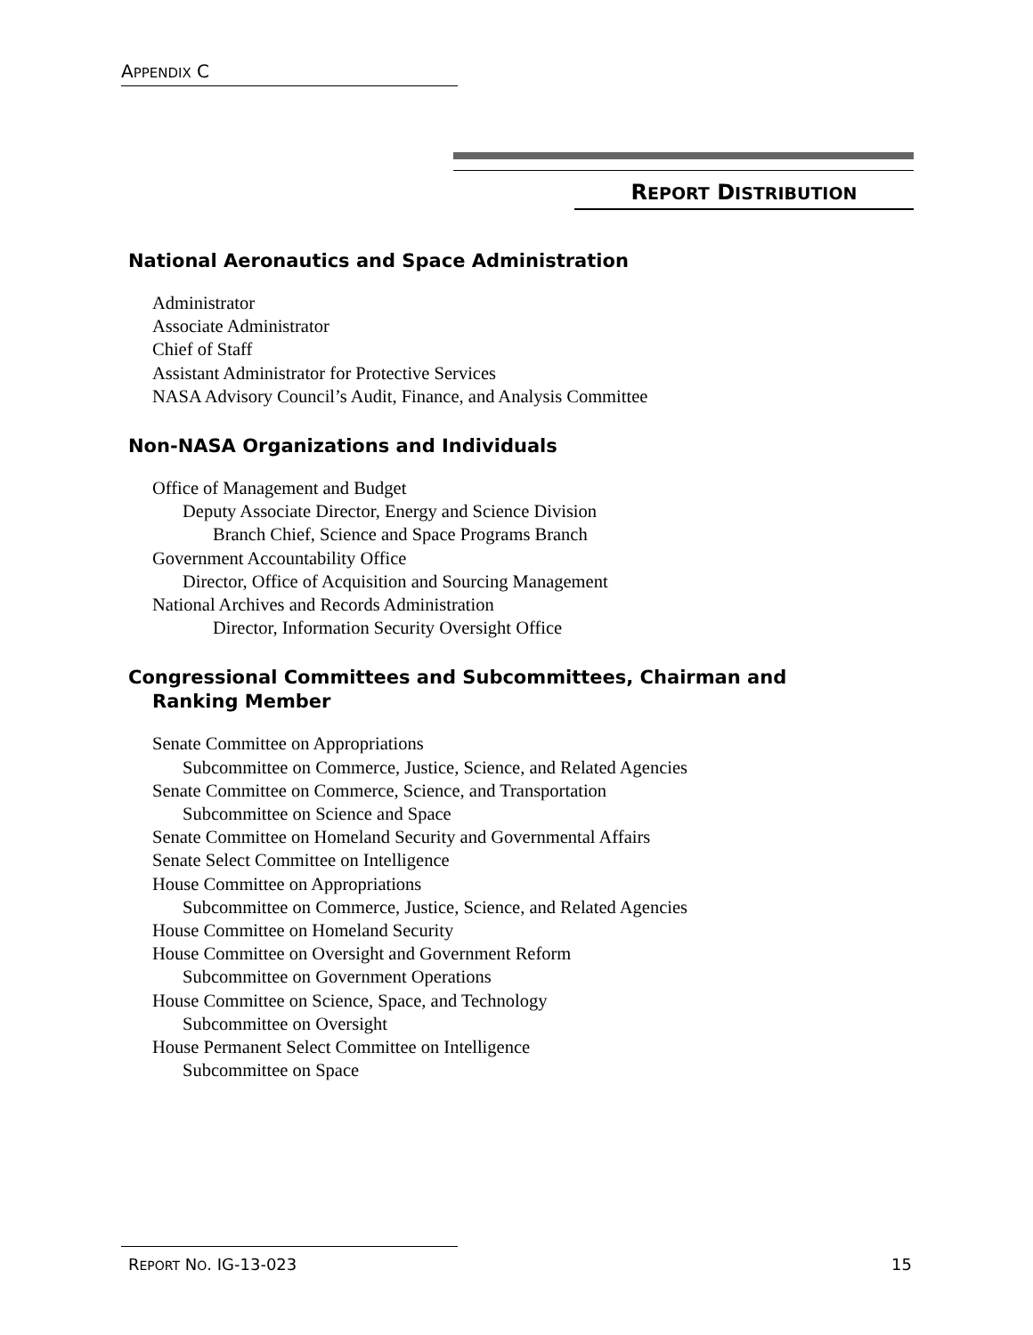APPENDIX C
REPORT DISTRIBUTION
National Aeronautics and Space Administration
Administrator
Associate Administrator
Chief of Staff
Assistant Administrator for Protective Services
NASA Advisory Council’s Audit, Finance, and Analysis Committee
Non-NASA Organizations and Individuals
Office of Management and Budget
Deputy Associate Director, Energy and Science Division
Branch Chief, Science and Space Programs Branch
Government Accountability Office
Director, Office of Acquisition and Sourcing Management
National Archives and Records Administration
Director, Information Security Oversight Office
Congressional Committees and Subcommittees, Chairman and
Ranking Member
Senate Committee on Appropriations
Subcommittee on Commerce, Justice, Science, and Related Agencies
Senate Committee on Commerce, Science, and Transportation
Subcommittee on Science and Space
Senate Committee on Homeland Security and Governmental Affairs
Senate Select Committee on Intelligence
House Committee on Appropriations
Subcommittee on Commerce, Justice, Science, and Related Agencies
House Committee on Homeland Security
House Committee on Oversight and Government Reform
Subcommittee on Government Operations
House Committee on Science, Space, and Technology
Subcommittee on Oversight
House Permanent Select Committee on Intelligence
Subcommittee on Space
REPORT NO. IG-13-023 15